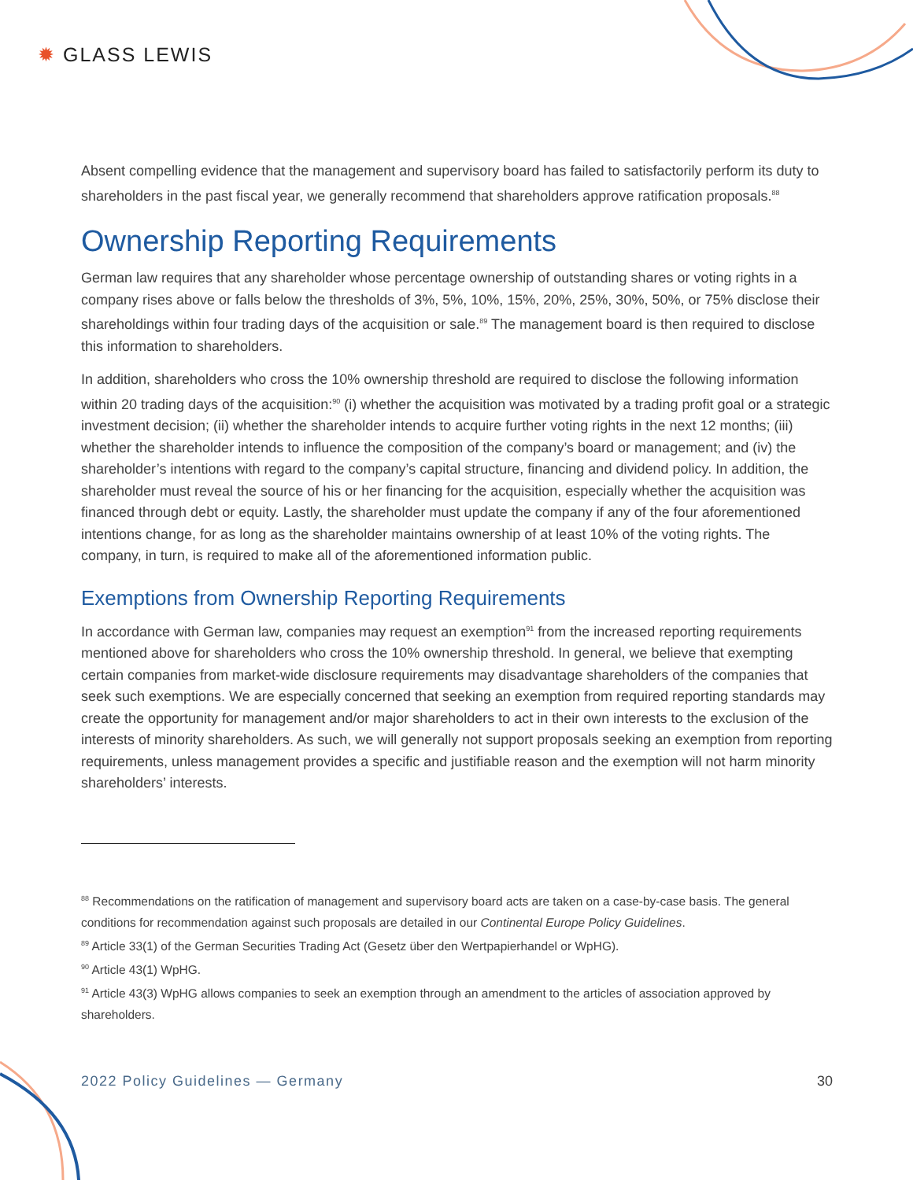✹ GLASS LEWIS
Absent compelling evidence that the management and supervisory board has failed to satisfactorily perform its duty to shareholders in the past fiscal year, we generally recommend that shareholders approve ratification proposals.<sup>88</sup>
Ownership Reporting Requirements
German law requires that any shareholder whose percentage ownership of outstanding shares or voting rights in a company rises above or falls below the thresholds of 3%, 5%, 10%, 15%, 20%, 25%, 30%, 50%, or 75% disclose their shareholdings within four trading days of the acquisition or sale.<sup>89</sup> The management board is then required to disclose this information to shareholders.
In addition, shareholders who cross the 10% ownership threshold are required to disclose the following information within 20 trading days of the acquisition:<sup>90</sup> (i) whether the acquisition was motivated by a trading profit goal or a strategic investment decision; (ii) whether the shareholder intends to acquire further voting rights in the next 12 months; (iii) whether the shareholder intends to influence the composition of the company’s board or management; and (iv) the shareholder’s intentions with regard to the company’s capital structure, financing and dividend policy. In addition, the shareholder must reveal the source of his or her financing for the acquisition, especially whether the acquisition was financed through debt or equity. Lastly, the shareholder must update the company if any of the four aforementioned intentions change, for as long as the shareholder maintains ownership of at least 10% of the voting rights. The company, in turn, is required to make all of the aforementioned information public.
Exemptions from Ownership Reporting Requirements
In accordance with German law, companies may request an exemption<sup>91</sup> from the increased reporting requirements mentioned above for shareholders who cross the 10% ownership threshold. In general, we believe that exempting certain companies from market-wide disclosure requirements may disadvantage shareholders of the companies that seek such exemptions. We are especially concerned that seeking an exemption from required reporting standards may create the opportunity for management and/or major shareholders to act in their own interests to the exclusion of the interests of minority shareholders. As such, we will generally not support proposals seeking an exemption from reporting requirements, unless management provides a specific and justifiable reason and the exemption will not harm minority shareholders’ interests.
<sup>88</sup> Recommendations on the ratification of management and supervisory board acts are taken on a case-by-case basis. The general conditions for recommendation against such proposals are detailed in our Continental Europe Policy Guidelines.
<sup>89</sup> Article 33(1) of the German Securities Trading Act (Gesetz über den Wertpapierhandel or WpHG).
<sup>90</sup> Article 43(1) WpHG.
<sup>91</sup> Article 43(3) WpHG allows companies to seek an exemption through an amendment to the articles of association approved by shareholders.
2022 Policy Guidelines — Germany 30